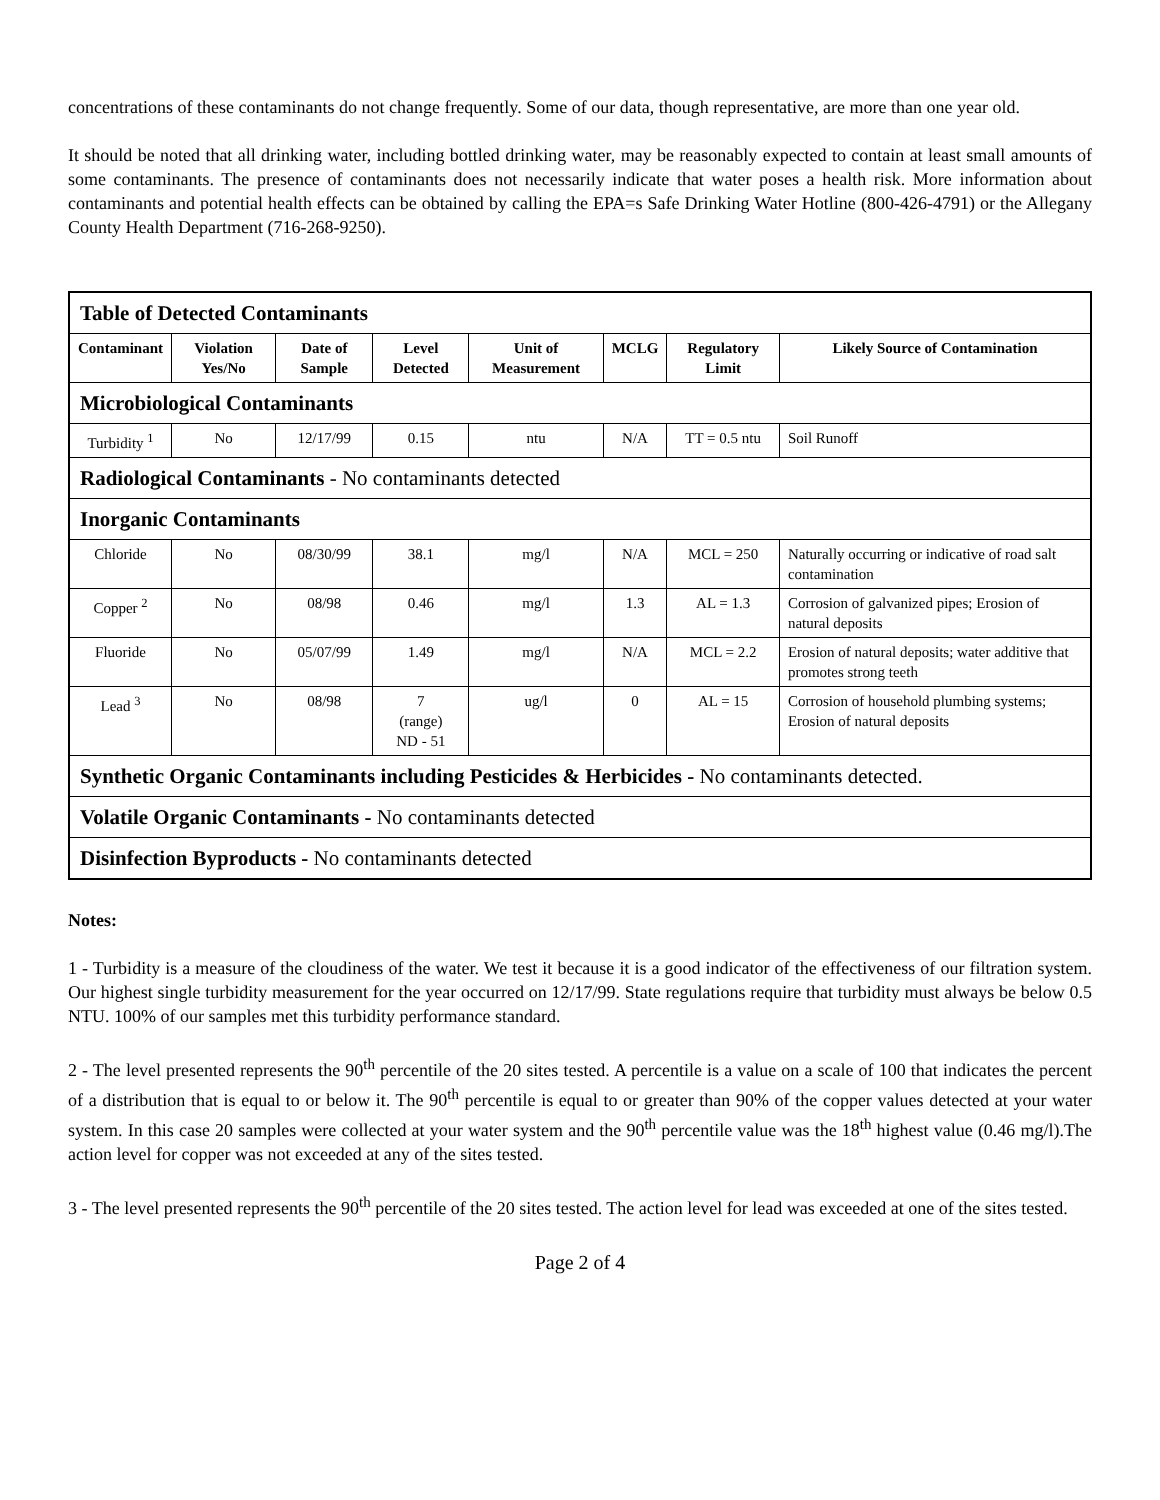concentrations of these contaminants do not change frequently. Some of our data, though representative, are more than one year old.
It should be noted that all drinking water, including bottled drinking water, may be reasonably expected to contain at least small amounts of some contaminants. The presence of contaminants does not necessarily indicate that water poses a health risk. More information about contaminants and potential health effects can be obtained by calling the EPA=s Safe Drinking Water Hotline (800-426-4791) or the Allegany County Health Department (716-268-9250).
| Table of Detected Contaminants | | | | | | | |
| Contaminant | Violation Yes/No | Date of Sample | Level Detected | Unit of Measurement | MCLG | Regulatory Limit | Likely Source of Contamination |
| Microbiological Contaminants | | | | | | | |
| Turbidity <sup>1</sup> | No | 12/17/99 | 0.15 | ntu | N/A | TT = 0.5 ntu | Soil Runoff |
| Radiological Contaminants - No contaminants detected | | | | | | | |
| Inorganic Contaminants | | | | | | | |
| Chloride | No | 08/30/99 | 38.1 | mg/l | N/A | MCL = 250 | Naturally occurring or indicative of road salt contamination |
| Copper <sup>2</sup> | No | 08/98 | 0.46 | mg/l | 1.3 | AL = 1.3 | Corrosion of galvanized pipes; Erosion of natural deposits |
| Fluoride | No | 05/07/99 | 1.49 | mg/l | N/A | MCL = 2.2 | Erosion of natural deposits; water additive that promotes strong teeth |
| Lead <sup>3</sup> | No | 08/98 | 7 (range) ND - 51 | ug/l | 0 | AL = 15 | Corrosion of household plumbing systems; Erosion of natural deposits |
| Synthetic Organic Contaminants including Pesticides & Herbicides - No contaminants detected. | | | | | | | |
| Volatile Organic Contaminants - No contaminants detected | | | | | | | |
| Disinfection Byproducts - No contaminants detected | | | | | | | |
Notes:
1 - Turbidity is a measure of the cloudiness of the water. We test it because it is a good indicator of the effectiveness of our filtration system. Our highest single turbidity measurement for the year occurred on 12/17/99. State regulations require that turbidity must always be below 0.5 NTU. 100% of our samples met this turbidity performance standard.
2 - The level presented represents the 90<sup>th</sup> percentile of the 20 sites tested. A percentile is a value on a scale of 100 that indicates the percent of a distribution that is equal to or below it. The 90<sup>th</sup> percentile is equal to or greater than 90% of the copper values detected at your water system. In this case 20 samples were collected at your water system and the 90<sup>th</sup> percentile value was the 18<sup>th</sup> highest value (0.46 mg/l).The action level for copper was not exceeded at any of the sites tested.
3 - The level presented represents the 90<sup>th</sup> percentile of the 20 sites tested. The action level for lead was exceeded at one of the sites tested.
Page 2 of 4